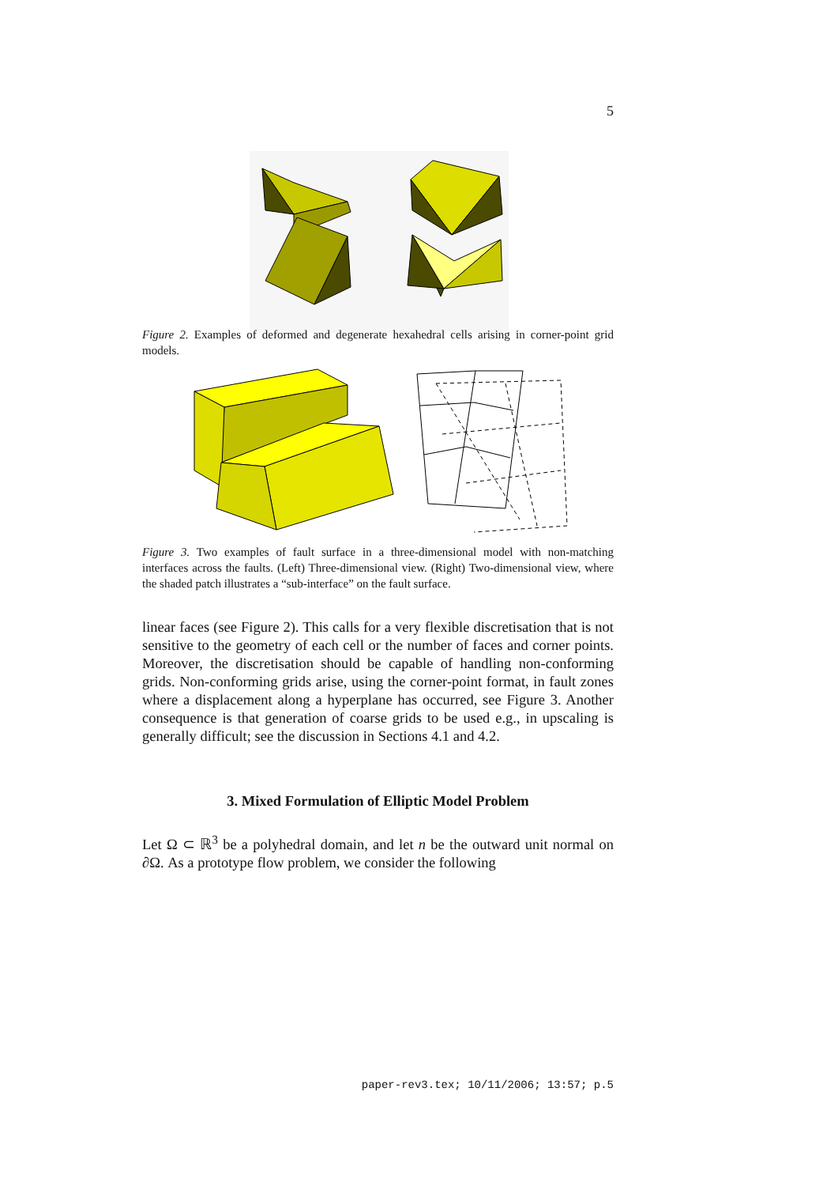5
Figure 2. Examples of deformed and degenerate hexahedral cells arising in corner-point grid models.
Figure 3. Two examples of fault surface in a three-dimensional model with non-matching interfaces across the faults. (Left) Three-dimensional view. (Right) Two-dimensional view, where the shaded patch illustrates a “sub-interface” on the fault surface.
linear faces (see Figure 2). This calls for a very flexible discretisation that is not sensitive to the geometry of each cell or the number of faces and corner points. Moreover, the discretisation should be capable of handling non-conforming grids. Non-conforming grids arise, using the corner-point format, in fault zones where a displacement along a hyperplane has occurred, see Figure 3. Another consequence is that generation of coarse grids to be used e.g., in upscaling is generally difficult; see the discussion in Sections 4.1 and 4.2.
3. Mixed Formulation of Elliptic Model Problem
Let Ω ⊂ ℝ<sup>3</sup> be a polyhedral domain, and let n be the outward unit normal on ∂Ω. As a prototype flow problem, we consider the following
paper-rev3.tex; 10/11/2006; 13:57; p.5